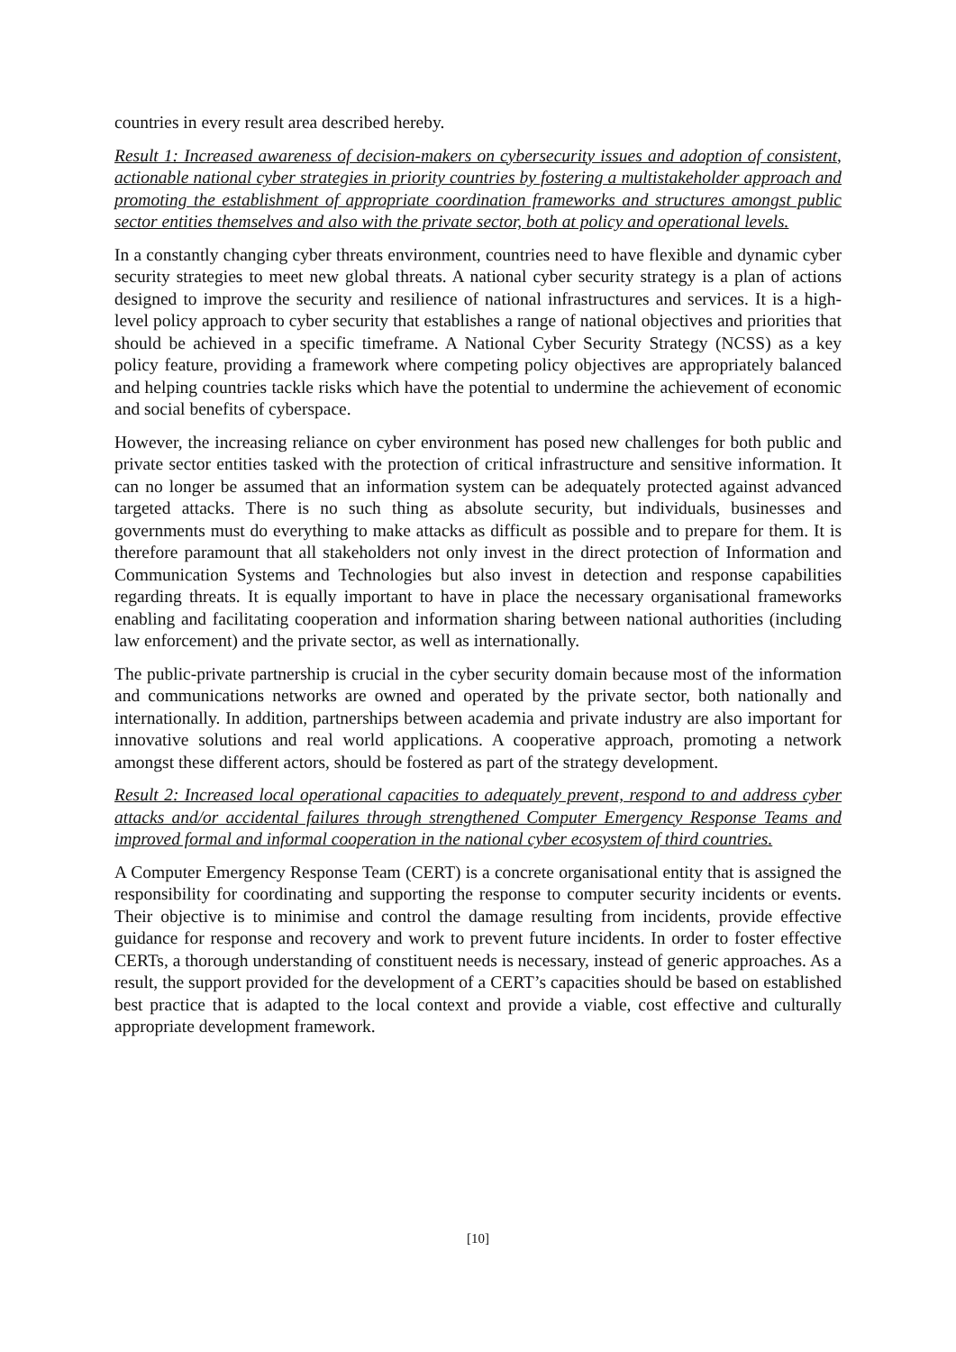countries in every result area described hereby.
Result 1: Increased awareness of decision-makers on cybersecurity issues and adoption of consistent, actionable national cyber strategies in priority countries by fostering a multistakeholder approach and promoting the establishment of appropriate coordination frameworks and structures amongst public sector entities themselves and also with the private sector, both at policy and operational levels.
In a constantly changing cyber threats environment, countries need to have flexible and dynamic cyber security strategies to meet new global threats. A national cyber security strategy is a plan of actions designed to improve the security and resilience of national infrastructures and services. It is a high-level policy approach to cyber security that establishes a range of national objectives and priorities that should be achieved in a specific timeframe. A National Cyber Security Strategy (NCSS) as a key policy feature, providing a framework where competing policy objectives are appropriately balanced and helping countries tackle risks which have the potential to undermine the achievement of economic and social benefits of cyberspace.
However, the increasing reliance on cyber environment has posed new challenges for both public and private sector entities tasked with the protection of critical infrastructure and sensitive information. It can no longer be assumed that an information system can be adequately protected against advanced targeted attacks. There is no such thing as absolute security, but individuals, businesses and governments must do everything to make attacks as difficult as possible and to prepare for them. It is therefore paramount that all stakeholders not only invest in the direct protection of Information and Communication Systems and Technologies but also invest in detection and response capabilities regarding threats. It is equally important to have in place the necessary organisational frameworks enabling and facilitating cooperation and information sharing between national authorities (including law enforcement) and the private sector, as well as internationally.
The public-private partnership is crucial in the cyber security domain because most of the information and communications networks are owned and operated by the private sector, both nationally and internationally. In addition, partnerships between academia and private industry are also important for innovative solutions and real world applications. A cooperative approach, promoting a network amongst these different actors, should be fostered as part of the strategy development.
Result 2: Increased local operational capacities to adequately prevent, respond to and address cyber attacks and/or accidental failures through strengthened Computer Emergency Response Teams and improved formal and informal cooperation in the national cyber ecosystem of third countries.
A Computer Emergency Response Team (CERT) is a concrete organisational entity that is assigned the responsibility for coordinating and supporting the response to computer security incidents or events. Their objective is to minimise and control the damage resulting from incidents, provide effective guidance for response and recovery and work to prevent future incidents. In order to foster effective CERTs, a thorough understanding of constituent needs is necessary, instead of generic approaches. As a result, the support provided for the development of a CERT’s capacities should be based on established best practice that is adapted to the local context and provide a viable, cost effective and culturally appropriate development framework.
[10]